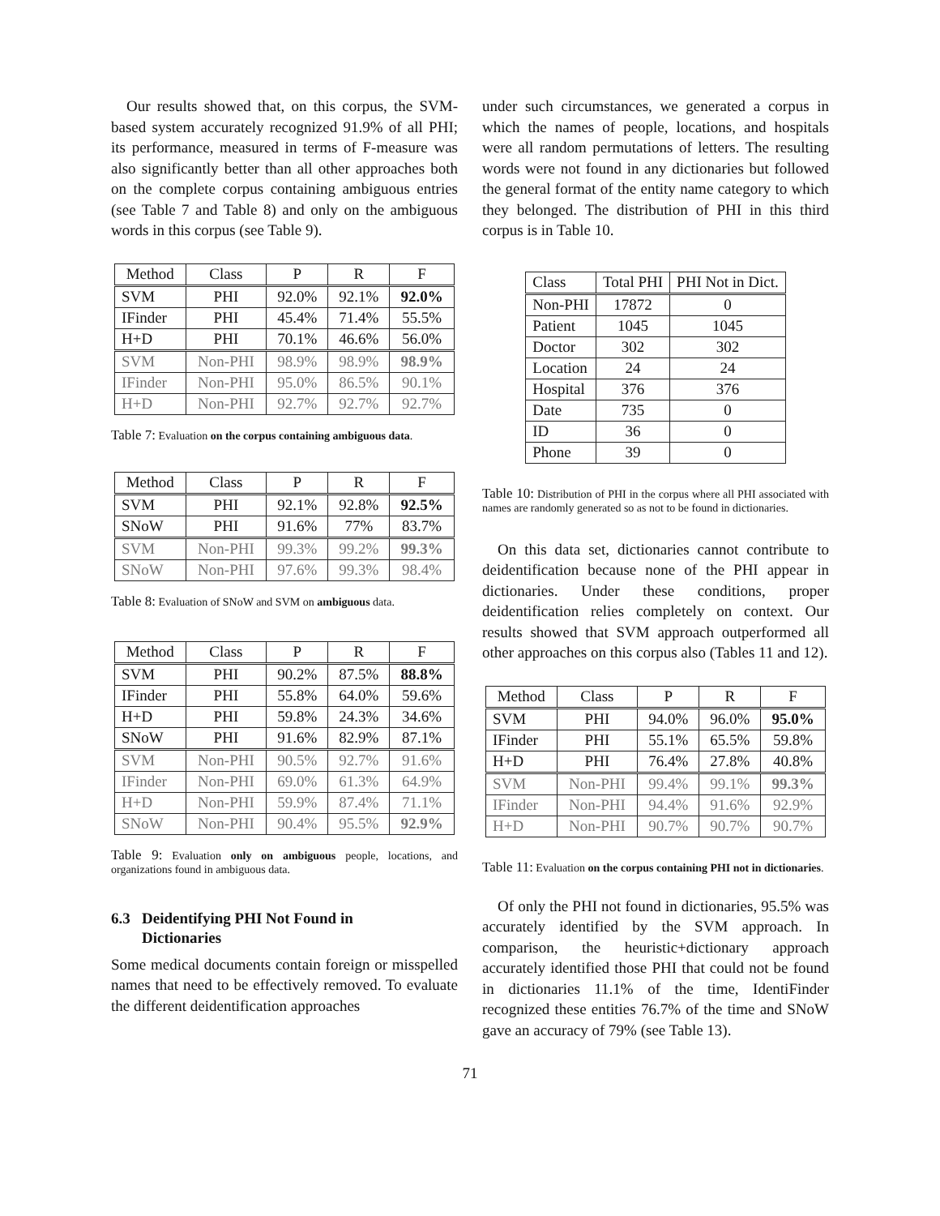Our results showed that, on this corpus, the SVM-based system accurately recognized 91.9% of all PHI; its performance, measured in terms of F-measure was also significantly better than all other approaches both on the complete corpus containing ambiguous entries (see Table 7 and Table 8) and only on the ambiguous words in this corpus (see Table 9).
| Method | Class | P | R | F |
| SVM | PHI | 92.0% | 92.1% | 92.0% |
| IFinder | PHI | 45.4% | 71.4% | 55.5% |
| H+D | PHI | 70.1% | 46.6% | 56.0% |
| SVM | Non-PHI | 98.9% | 98.9% | 98.9% |
| IFinder | Non-PHI | 95.0% | 86.5% | 90.1% |
| H+D | Non-PHI | 92.7% | 92.7% | 92.7% |
Table 7: Evaluation on the corpus containing ambiguous data.
| Method | Class | P | R | F |
| SVM | PHI | 92.1% | 92.8% | 92.5% |
| SNoW | PHI | 91.6% | 77% | 83.7% |
| SVM | Non-PHI | 99.3% | 99.2% | 99.3% |
| SNoW | Non-PHI | 97.6% | 99.3% | 98.4% |
Table 8: Evaluation of SNoW and SVM on ambiguous data.
| Method | Class | P | R | F |
| SVM | PHI | 90.2% | 87.5% | 88.8% |
| IFinder | PHI | 55.8% | 64.0% | 59.6% |
| H+D | PHI | 59.8% | 24.3% | 34.6% |
| SNoW | PHI | 91.6% | 82.9% | 87.1% |
| SVM | Non-PHI | 90.5% | 92.7% | 91.6% |
| IFinder | Non-PHI | 69.0% | 61.3% | 64.9% |
| H+D | Non-PHI | 59.9% | 87.4% | 71.1% |
| SNoW | Non-PHI | 90.4% | 95.5% | 92.9% |
Table 9: Evaluation only on ambiguous people, locations, and organizations found in ambiguous data.
6.3 Deidentifying PHI Not Found in
Dictionaries
Some medical documents contain foreign or misspelled names that need to be effectively removed. To evaluate the different deidentification approaches
under such circumstances, we generated a corpus in which the names of people, locations, and hospitals were all random permutations of letters. The resulting words were not found in any dictionaries but followed the general format of the entity name category to which they belonged. The distribution of PHI in this third corpus is in Table 10.
| Class | Total PHI | PHI Not in Dict. |
| Non-PHI | 17872 | 0 |
| Patient | 1045 | 1045 |
| Doctor | 302 | 302 |
| Location | 24 | 24 |
| Hospital | 376 | 376 |
| Date | 735 | 0 |
| ID | 36 | 0 |
| Phone | 39 | 0 |
Table 10: Distribution of PHI in the corpus where all PHI associated with names are randomly generated so as not to be found in dictionaries.
On this data set, dictionaries cannot contribute to deidentification because none of the PHI appear in dictionaries. Under these conditions, proper deidentification relies completely on context. Our results showed that SVM approach outperformed all other approaches on this corpus also (Tables 11 and 12).
| Method | Class | P | R | F |
| SVM | PHI | 94.0% | 96.0% | 95.0% |
| IFinder | PHI | 55.1% | 65.5% | 59.8% |
| H+D | PHI | 76.4% | 27.8% | 40.8% |
| SVM | Non-PHI | 99.4% | 99.1% | 99.3% |
| IFinder | Non-PHI | 94.4% | 91.6% | 92.9% |
| H+D | Non-PHI | 90.7% | 90.7% | 90.7% |
Table 11: Evaluation on the corpus containing PHI not in dictionaries.
Of only the PHI not found in dictionaries, 95.5% was accurately identified by the SVM approach. In comparison, the heuristic+dictionary approach accurately identified those PHI that could not be found in dictionaries 11.1% of the time, IdentiFinder recognized these entities 76.7% of the time and SNoW gave an accuracy of 79% (see Table 13).
71